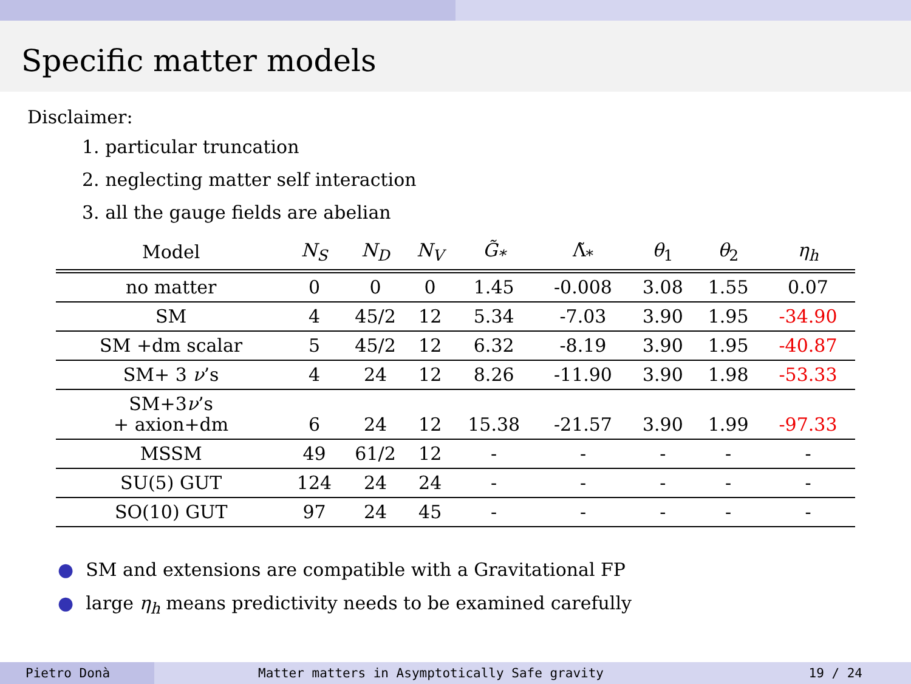Specific matter models
Disclaimer:
1. particular truncation
2. neglecting matter self interaction
3. all the gauge fields are abelian
| Model | N<sub>S</sub> | N<sub>D</sub> | N<sub>V</sub> | G̃<sub>*</sub> | Λ̃<sub>*</sub> | θ<sub>1</sub> | θ<sub>2</sub> | η<sub>h</sub> |
| --- | --- | --- | --- | --- | --- | --- | --- | --- |
| no matter | 0 | 0 | 0 | 1.45 | -0.008 | 3.08 | 1.55 | 0.07 |
| SM | 4 | 45/2 | 12 | 5.34 | -7.03 | 3.90 | 1.95 | -34.90 |
| SM +dm scalar | 5 | 45/2 | 12 | 6.32 | -8.19 | 3.90 | 1.95 | -40.87 |
| SM+ 3 ν ’s | 4 | 24 | 12 | 8.26 | -11.90 | 3.90 | 1.98 | -53.33 |
| SM+3 ν ’s + axion+dm | 6 | 24 | 12 | 15.38 | -21.57 | 3.90 | 1.99 | -97.33 |
| MSSM | 49 | 61/2 | 12 | - | - | - | - | - |
| SU(5) GUT | 124 | 24 | 24 | - | - | - | - | - |
| SO(10) GUT | 97 | 24 | 45 | - | - | - | - | - |
● SM and extensions are compatible with a Gravitational FP
● large η<sub>h</sub> means predictivity needs to be examined carefully
Pietro Donà Matter matters in Asymptotically Safe gravity
19 / 24